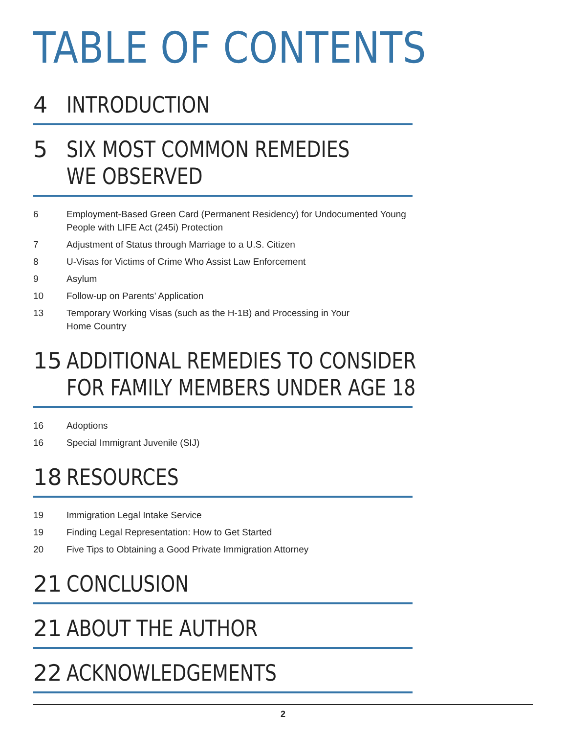TABLE OF CONTENTS
4 INTRODUCTION
5 SIX MOST COMMON REMEDIES
WE OBSERVED
6 Employment-Based Green Card (Permanent Residency) for Undocumented Young People with LIFE Act (245i) Protection
7 Adjustment of Status through Marriage to a U.S. Citizen
8 U-Visas for Victims of Crime Who Assist Law Enforcement
9 Asylum
10 Follow-up on Parents’ Application
13 Temporary Working Visas (such as the H-1B) and Processing in Your
Home Country
15 ADDITIONAL REMEDIES TO CONSIDER
FOR FAMILY MEMBERS UNDER AGE 18
16 Adoptions
16 Special Immigrant Juvenile (SIJ)
18 RESOURCES
19 Immigration Legal Intake Service
19 Finding Legal Representation: How to Get Started
20 Five Tips to Obtaining a Good Private Immigration Attorney
21 CONCLUSION
21 ABOUT THE AUTHOR
22 ACKNOWLEDGEMENTS
2